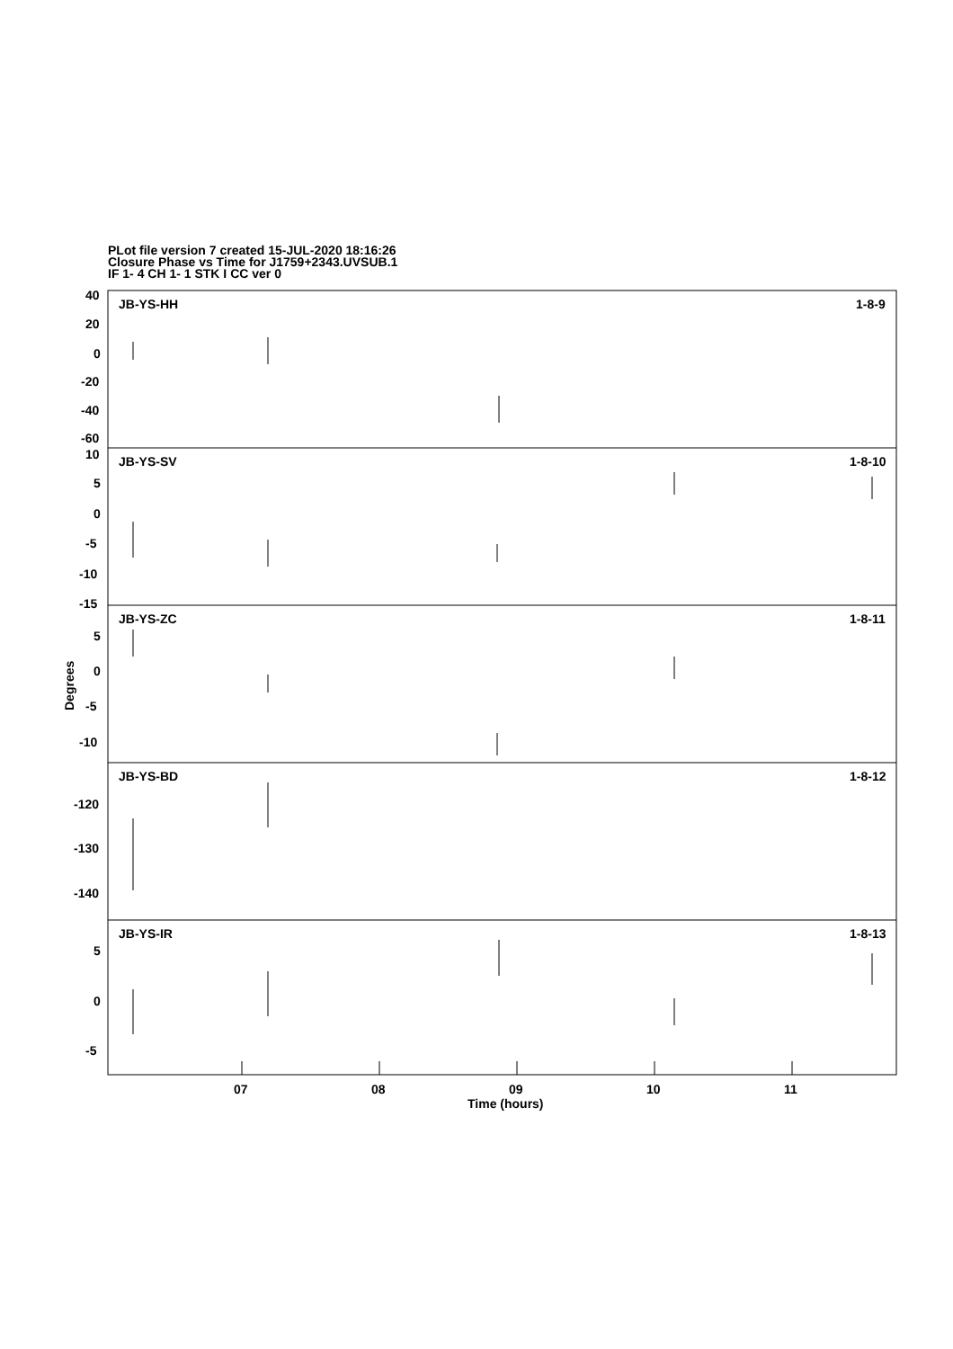PLot file version 7 created 15-JUL-2020 18:16:26
Closure Phase vs Time for J1759+2343.UVSUB.1
IF 1- 4 CH 1- 1 STK I CC ver 0
JB-YS-HH
1-8-9
JB-YS-SV
1-8-10
JB-YS-ZC
1-8-11
JB-YS-BD
1-8-12
JB-YS-IR
1-8-13
40
20
0
-20
-40
-60
10
5
0
-5
-10
-15
5
0
-5
-10
-120
-130
-140
5
0
-5
07
08
09
10
11
Time (hours)
Degrees